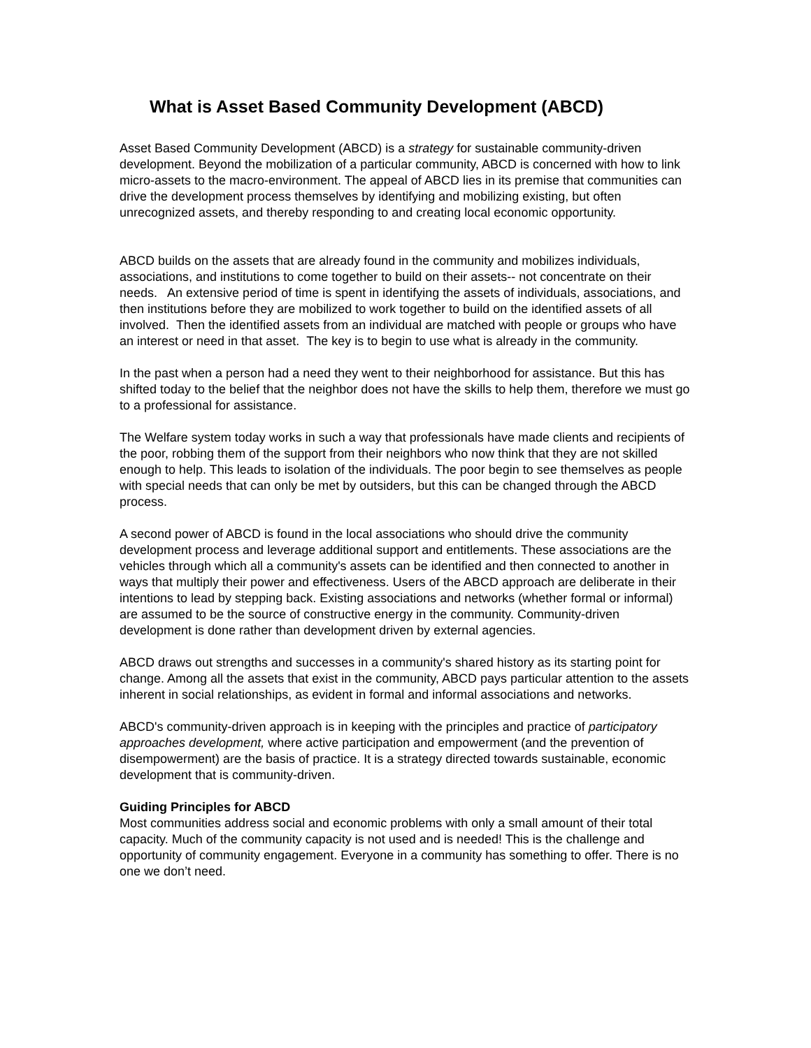What is Asset Based Community Development (ABCD)
Asset Based Community Development (ABCD) is a strategy for sustainable community-driven development. Beyond the mobilization of a particular community, ABCD is concerned with how to link micro-assets to the macro-environment. The appeal of ABCD lies in its premise that communities can drive the development process themselves by identifying and mobilizing existing, but often unrecognized assets, and thereby responding to and creating local economic opportunity.
ABCD builds on the assets that are already found in the community and mobilizes individuals, associations, and institutions to come together to build on their assets-- not concentrate on their needs. An extensive period of time is spent in identifying the assets of individuals, associations, and then institutions before they are mobilized to work together to build on the identified assets of all involved. Then the identified assets from an individual are matched with people or groups who have an interest or need in that asset. The key is to begin to use what is already in the community.
In the past when a person had a need they went to their neighborhood for assistance. But this has shifted today to the belief that the neighbor does not have the skills to help them, therefore we must go to a professional for assistance.
The Welfare system today works in such a way that professionals have made clients and recipients of the poor, robbing them of the support from their neighbors who now think that they are not skilled enough to help. This leads to isolation of the individuals. The poor begin to see themselves as people with special needs that can only be met by outsiders, but this can be changed through the ABCD process.
A second power of ABCD is found in the local associations who should drive the community development process and leverage additional support and entitlements. These associations are the vehicles through which all a community's assets can be identified and then connected to another in ways that multiply their power and effectiveness. Users of the ABCD approach are deliberate in their intentions to lead by stepping back. Existing associations and networks (whether formal or informal) are assumed to be the source of constructive energy in the community. Community-driven development is done rather than development driven by external agencies.
ABCD draws out strengths and successes in a community's shared history as its starting point for change. Among all the assets that exist in the community, ABCD pays particular attention to the assets inherent in social relationships, as evident in formal and informal associations and networks.
ABCD's community-driven approach is in keeping with the principles and practice of participatory approaches development, where active participation and empowerment (and the prevention of disempowerment) are the basis of practice. It is a strategy directed towards sustainable, economic development that is community-driven.
Guiding Principles for ABCD
Most communities address social and economic problems with only a small amount of their total capacity. Much of the community capacity is not used and is needed! This is the challenge and opportunity of community engagement. Everyone in a community has something to offer. There is no one we don’t need.